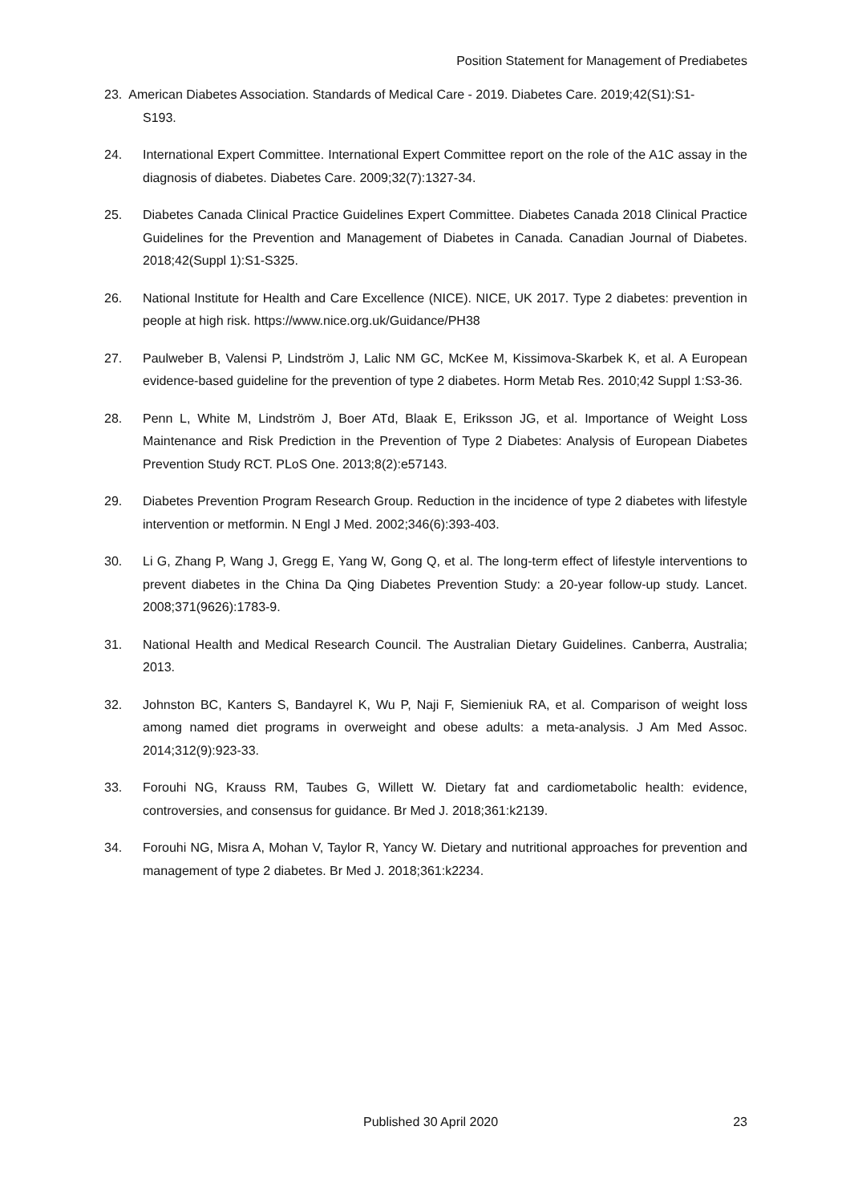Position Statement for Management of Prediabetes
23. American Diabetes Association. Standards of Medical Care - 2019. Diabetes Care. 2019;42(S1):S1-
S193.
24. International Expert Committee. International Expert Committee report on the role of the A1C assay in the diagnosis of diabetes. Diabetes Care. 2009;32(7):1327-34.
25. Diabetes Canada Clinical Practice Guidelines Expert Committee. Diabetes Canada 2018 Clinical Practice Guidelines for the Prevention and Management of Diabetes in Canada. Canadian Journal of Diabetes. 2018;42(Suppl 1):S1-S325.
26. National Institute for Health and Care Excellence (NICE). NICE, UK 2017. Type 2 diabetes: prevention in people at high risk. https://www.nice.org.uk/Guidance/PH38
27. Paulweber B, Valensi P, Lindström J, Lalic NM GC, McKee M, Kissimova-Skarbek K, et al. A European evidence-based guideline for the prevention of type 2 diabetes. Horm Metab Res. 2010;42 Suppl 1:S3-36.
28. Penn L, White M, Lindström J, Boer ATd, Blaak E, Eriksson JG, et al. Importance of Weight Loss Maintenance and Risk Prediction in the Prevention of Type 2 Diabetes: Analysis of European Diabetes Prevention Study RCT. PLoS One. 2013;8(2):e57143.
29. Diabetes Prevention Program Research Group. Reduction in the incidence of type 2 diabetes with lifestyle intervention or metformin. N Engl J Med. 2002;346(6):393-403.
30. Li G, Zhang P, Wang J, Gregg E, Yang W, Gong Q, et al. The long-term effect of lifestyle interventions to prevent diabetes in the China Da Qing Diabetes Prevention Study: a 20-year follow-up study. Lancet. 2008;371(9626):1783-9.
31. National Health and Medical Research Council. The Australian Dietary Guidelines. Canberra, Australia; 2013.
32. Johnston BC, Kanters S, Bandayrel K, Wu P, Naji F, Siemieniuk RA, et al. Comparison of weight loss among named diet programs in overweight and obese adults: a meta-analysis. J Am Med Assoc. 2014;312(9):923-33.
33. Forouhi NG, Krauss RM, Taubes G, Willett W. Dietary fat and cardiometabolic health: evidence, controversies, and consensus for guidance. Br Med J. 2018;361:k2139.
34. Forouhi NG, Misra A, Mohan V, Taylor R, Yancy W. Dietary and nutritional approaches for prevention and management of type 2 diabetes. Br Med J. 2018;361:k2234.
Published 30 April 2020 23